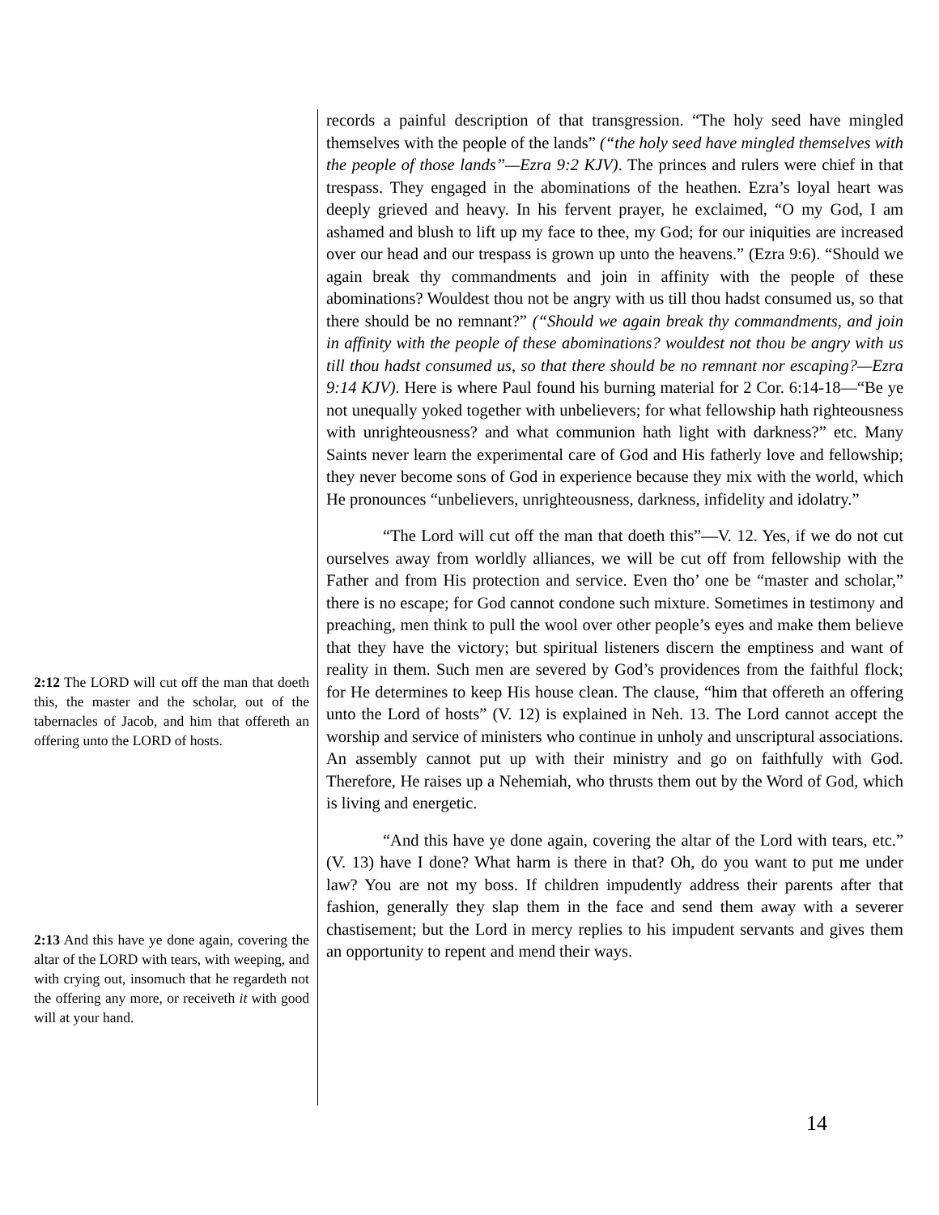2:12 The LORD will cut off the man that doeth this, the master and the scholar, out of the tabernacles of Jacob, and him that offereth an offering unto the LORD of hosts.
2:13 And this have ye done again, covering the altar of the LORD with tears, with weeping, and with crying out, insomuch that he regardeth not the offering any more, or receiveth it with good will at your hand.
records a painful description of that transgression. “The holy seed have mingled themselves with the people of the lands” (“the holy seed have mingled themselves with the people of those lands”—Ezra 9:2 KJV). The princes and rulers were chief in that trespass. They engaged in the abominations of the heathen. Ezra’s loyal heart was deeply grieved and heavy. In his fervent prayer, he exclaimed, “O my God, I am ashamed and blush to lift up my face to thee, my God; for our iniquities are increased over our head and our trespass is grown up unto the heavens.” (Ezra 9:6). “Should we again break thy commandments and join in affinity with the people of these abominations? Wouldest thou not be angry with us till thou hadst consumed us, so that there should be no remnant?” (“Should we again break thy commandments, and join in affinity with the people of these abominations? wouldest not thou be angry with us till thou hadst consumed us, so that there should be no remnant nor escaping?—Ezra 9:14 KJV). Here is where Paul found his burning material for 2 Cor. 6:14-18—“Be ye not unequally yoked together with unbelievers; for what fellowship hath righteousness with unrighteousness? and what communion hath light with darkness?” etc. Many Saints never learn the experimental care of God and His fatherly love and fellowship; they never become sons of God in experience because they mix with the world, which He pronounces “unbelievers, unrighteousness, darkness, infidelity and idolatry.”
“The Lord will cut off the man that doeth this”—V. 12. Yes, if we do not cut ourselves away from worldly alliances, we will be cut off from fellowship with the Father and from His protection and service. Even tho’ one be “master and scholar,” there is no escape; for God cannot condone such mixture. Sometimes in testimony and preaching, men think to pull the wool over other people’s eyes and make them believe that they have the victory; but spiritual listeners discern the emptiness and want of reality in them. Such men are severed by God’s providences from the faithful flock; for He determines to keep His house clean. The clause, “him that offereth an offering unto the Lord of hosts” (V. 12) is explained in Neh. 13. The Lord cannot accept the worship and service of ministers who continue in unholy and unscriptural associations. An assembly cannot put up with their ministry and go on faithfully with God. Therefore, He raises up a Nehemiah, who thrusts them out by the Word of God, which is living and energetic.
“And this have ye done again, covering the altar of the Lord with tears, etc.” (V. 13) have I done? What harm is there in that? Oh, do you want to put me under law? You are not my boss. If children impudently address their parents after that fashion, generally they slap them in the face and send them away with a severer chastisement; but the Lord in mercy replies to his impudent servants and gives them an opportunity to repent and mend their ways.
14